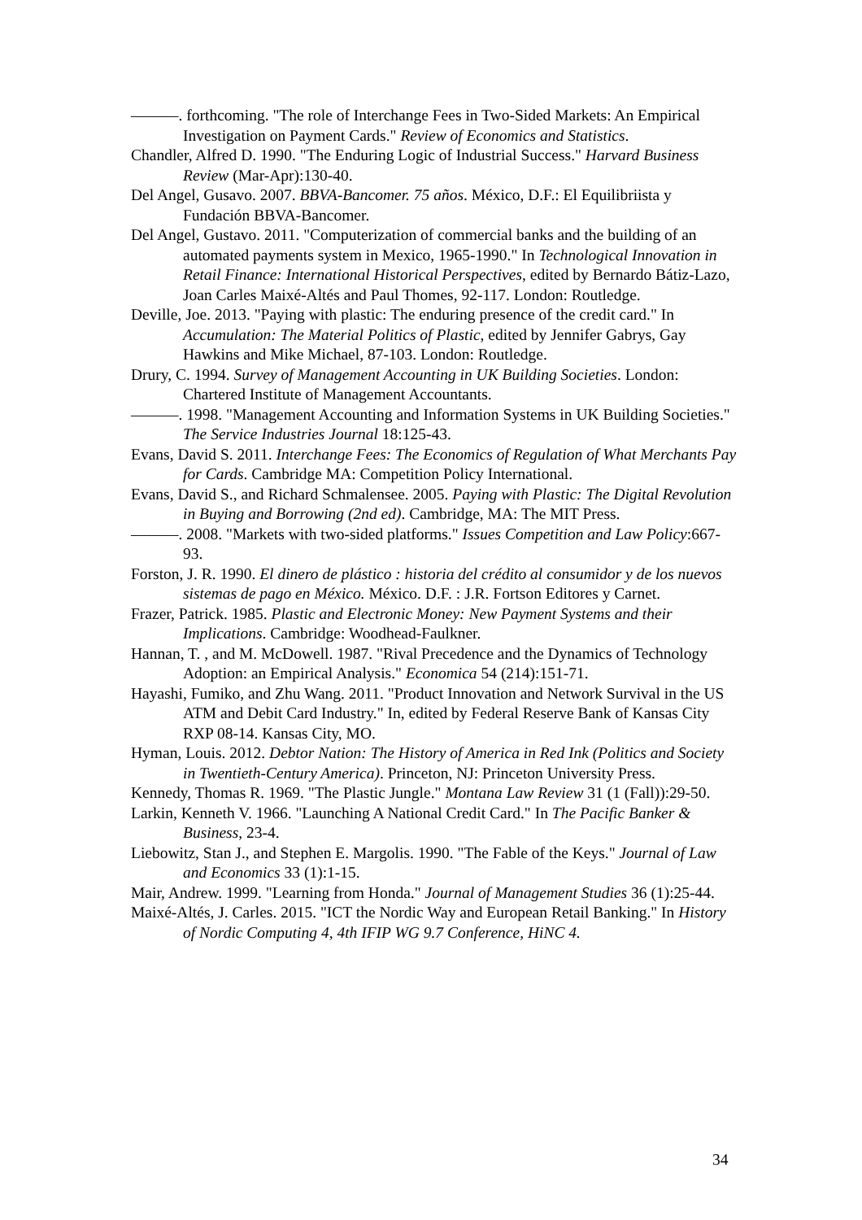———. forthcoming. "The role of Interchange Fees in Two-Sided Markets: An Empirical Investigation on Payment Cards." Review of Economics and Statistics.
Chandler, Alfred D. 1990. "The Enduring Logic of Industrial Success." Harvard Business Review (Mar-Apr):130-40.
Del Angel, Gusavo. 2007. BBVA-Bancomer. 75 años. México, D.F.: El Equilibriista y Fundación BBVA-Bancomer.
Del Angel, Gustavo. 2011. "Computerization of commercial banks and the building of an automated payments system in Mexico, 1965-1990." In Technological Innovation in Retail Finance: International Historical Perspectives, edited by Bernardo Bátiz-Lazo, Joan Carles Maixé-Altés and Paul Thomes, 92-117. London: Routledge.
Deville, Joe. 2013. "Paying with plastic: The enduring presence of the credit card." In Accumulation: The Material Politics of Plastic, edited by Jennifer Gabrys, Gay Hawkins and Mike Michael, 87-103. London: Routledge.
Drury, C. 1994. Survey of Management Accounting in UK Building Societies. London: Chartered Institute of Management Accountants.
———. 1998. "Management Accounting and Information Systems in UK Building Societies." The Service Industries Journal 18:125-43.
Evans, David S. 2011. Interchange Fees: The Economics of Regulation of What Merchants Pay for Cards. Cambridge MA: Competition Policy International.
Evans, David S., and Richard Schmalensee. 2005. Paying with Plastic: The Digital Revolution in Buying and Borrowing (2nd ed). Cambridge, MA: The MIT Press.
———. 2008. "Markets with two-sided platforms." Issues Competition and Law Policy:667-93.
Forston, J. R. 1990. El dinero de plástico : historia del crédito al consumidor y de los nuevos sistemas de pago en México. México. D.F. : J.R. Fortson Editores y Carnet.
Frazer, Patrick. 1985. Plastic and Electronic Money: New Payment Systems and their Implications. Cambridge: Woodhead-Faulkner.
Hannan, T. , and M. McDowell. 1987. "Rival Precedence and the Dynamics of Technology Adoption: an Empirical Analysis." Economica 54 (214):151-71.
Hayashi, Fumiko, and Zhu Wang. 2011. "Product Innovation and Network Survival in the US ATM and Debit Card Industry." In, edited by Federal Reserve Bank of Kansas City RXP 08-14. Kansas City, MO.
Hyman, Louis. 2012. Debtor Nation: The History of America in Red Ink (Politics and Society in Twentieth-Century America). Princeton, NJ: Princeton University Press.
Kennedy, Thomas R. 1969. "The Plastic Jungle." Montana Law Review 31 (1 (Fall)):29-50.
Larkin, Kenneth V. 1966. "Launching A National Credit Card." In The Pacific Banker & Business, 23-4.
Liebowitz, Stan J., and Stephen E. Margolis. 1990. "The Fable of the Keys." Journal of Law and Economics 33 (1):1-15.
Mair, Andrew. 1999. "Learning from Honda." Journal of Management Studies 36 (1):25-44.
Maixé-Altés, J. Carles. 2015. "ICT the Nordic Way and European Retail Banking." In History of Nordic Computing 4, 4th IFIP WG 9.7 Conference, HiNC 4.
34